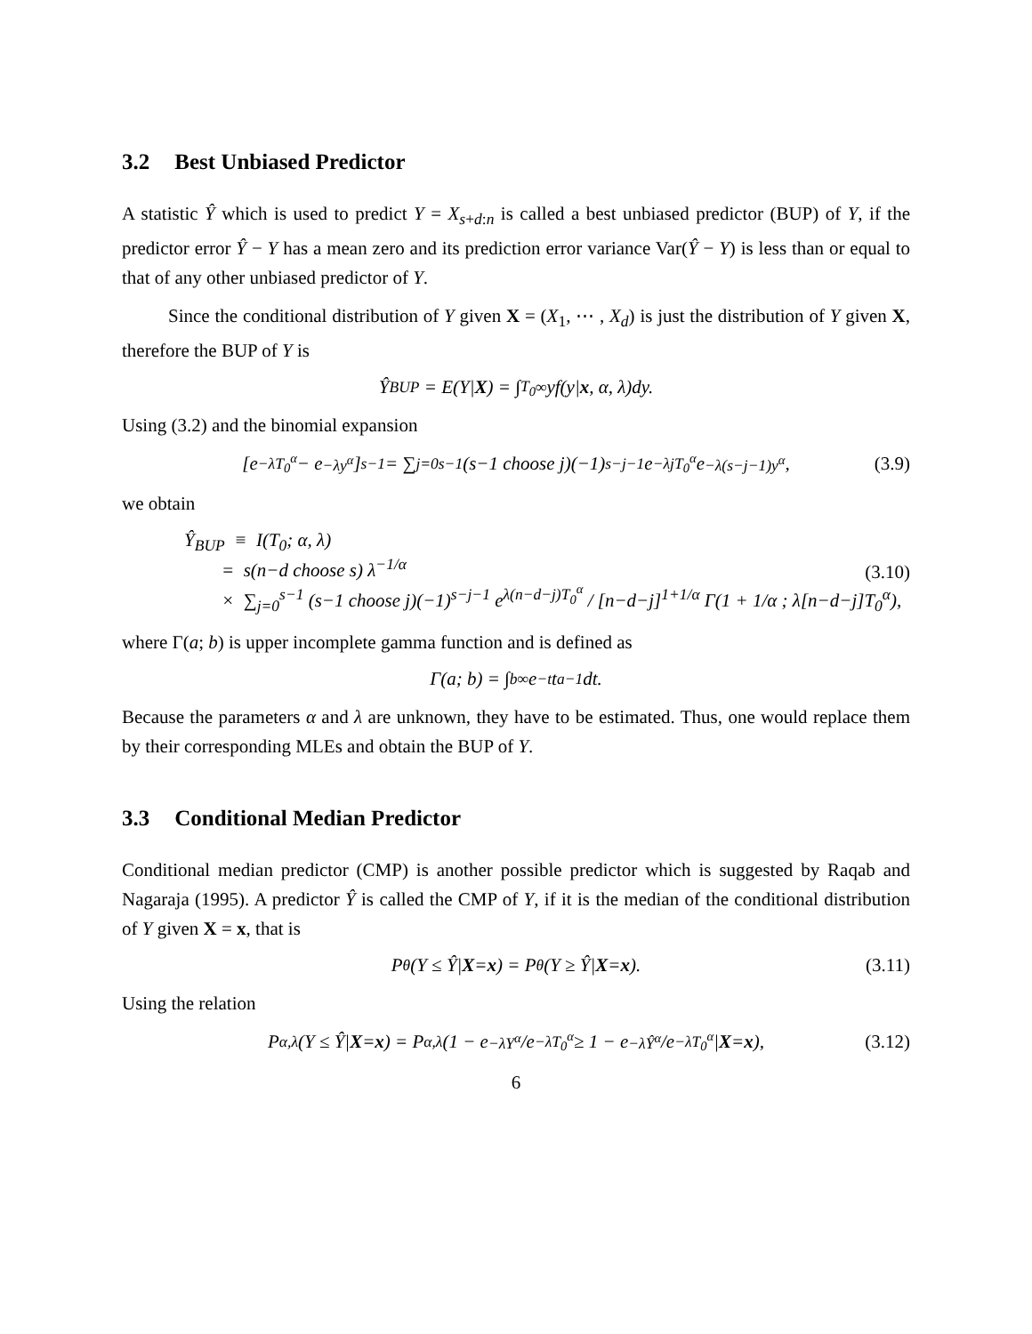3.2 Best Unbiased Predictor
A statistic Ŷ which is used to predict Y = X<sub>s+d:n</sub> is called a best unbiased predictor (BUP) of Y, if the predictor error Ŷ − Y has a mean zero and its prediction error variance Var(Ŷ − Y) is less than or equal to that of any other unbiased predictor of Y.
Since the conditional distribution of Y given X = (X<sub>1</sub>, ⋯ , X<sub>d</sub>) is just the distribution of Y given X, therefore the BUP of Y is
Ŷ<sub>BUP</sub> = E(Y| X) = ∫<sub>T<sub>0</sub></sub><sup>∞</sup> yf(y| x, α, λ)dy.
Using (3.2) and the binomial expansion
[e<sup>−λT<sub>0</sub><sup>α</sup></sup> − e<sup>−λy<sup>α</sup></sup>]<sup>s−1</sup> = ∑<sub>j=0</sub><sup>s−1</sup> (s−1 choose j)(−1)<sup>s−j−1</sup> e<sup>−λjT<sub>0</sub><sup>α</sup></sup> e<sup>−λ(s−j−1)y<sup>α</sup></sup>, (3.9)
we obtain
Ŷ<sub>BUP</sub> ≡ I(T<sub>0</sub>; α, λ)
= s(n−d choose s) λ<sup>−1/α</sup>
× ∑<sub>j=0</sub><sup>s−1</sup> (s−1 choose j)(−1)<sup>s−j−1</sup> e<sup>λ(n−d−j)T<sub>0</sub><sup>α</sup></sup> / [n−d−j]<sup>1+1/α</sup> Γ(1 + 1/α ; λ[n−d−j]T<sub>0</sub><sup>α</sup>),
(3.10)
where Γ(a; b) is upper incomplete gamma function and is defined as
Γ(a; b) = ∫<sub>b</sub><sup>∞</sup> e<sup>−t</sup>t<sup>a−1</sup>dt.
Because the parameters α and λ are unknown, they have to be estimated. Thus, one would replace them by their corresponding MLEs and obtain the BUP of Y.
3.3 Conditional Median Predictor
Conditional median predictor (CMP) is another possible predictor which is suggested by Raqab and Nagaraja (1995). A predictor Ŷ is called the CMP of Y, if it is the median of the conditional distribution of Y given X = x, that is
P<sub>θ</sub>(Y ≤ Ŷ| X = x) = P<sub>θ</sub>(Y ≥ Ŷ| X = x). (3.11)
Using the relation
P<sub>α,λ</sub>(Y ≤ Ŷ| X = x) = P<sub>α,λ</sub>(1 − e<sup>−λY<sup>α</sup></sup>/e<sup>−λT<sub>0</sub><sup>α</sup></sup> ≥ 1 − e<sup>−λŶ<sup>α</sup></sup>/e<sup>−λT<sub>0</sub><sup>α</sup></sup>| X = x), (3.12)
6